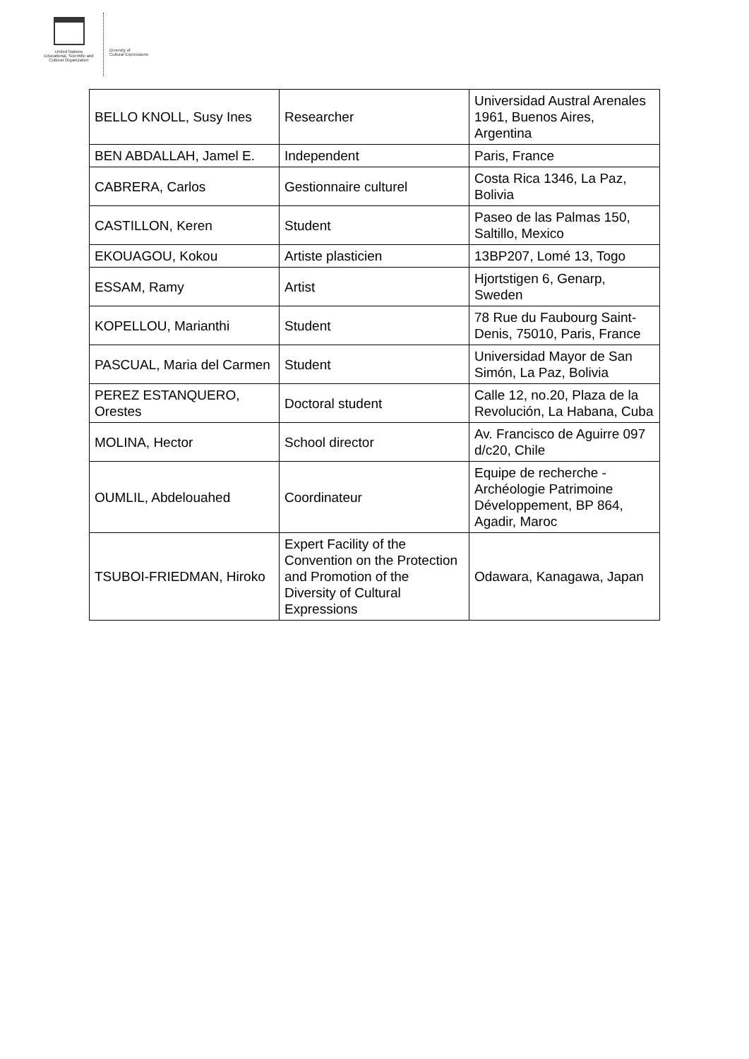United Nations
Educational, Scientific and
Cultural Organization
Diversity of
Cultural Expressions
| BELLO KNOLL, Susy Ines | Researcher | Universidad Austral Arenales 1961, Buenos Aires, Argentina |
| BEN ABDALLAH, Jamel E. | Independent | Paris, France |
| CABRERA, Carlos | Gestionnaire culturel | Costa Rica 1346, La Paz, Bolivia |
| CASTILLON, Keren | Student | Paseo de las Palmas 150, Saltillo, Mexico |
| EKOUAGOU, Kokou | Artiste plasticien | 13BP207, Lomé 13, Togo |
| ESSAM, Ramy | Artist | Hjortstigen 6, Genarp, Sweden |
| KOPELLOU, Marianthi | Student | 78 Rue du Faubourg Saint-Denis, 75010, Paris, France |
| PASCUAL, Maria del Carmen | Student | Universidad Mayor de San Simón, La Paz, Bolivia |
| PEREZ ESTANQUERO, Orestes | Doctoral student | Calle 12, no.20, Plaza de la Revolución, La Habana, Cuba |
| MOLINA, Hector | School director | Av. Francisco de Aguirre 097 d/c20, Chile |
| OUMLIL, Abdelouahed | Coordinateur | Equipe de recherche - Archéologie Patrimoine Développement, BP 864, Agadir, Maroc |
| TSUBOI-FRIEDMAN, Hiroko | Expert Facility of the Convention on the Protection and Promotion of the Diversity of Cultural Expressions | Odawara, Kanagawa, Japan |